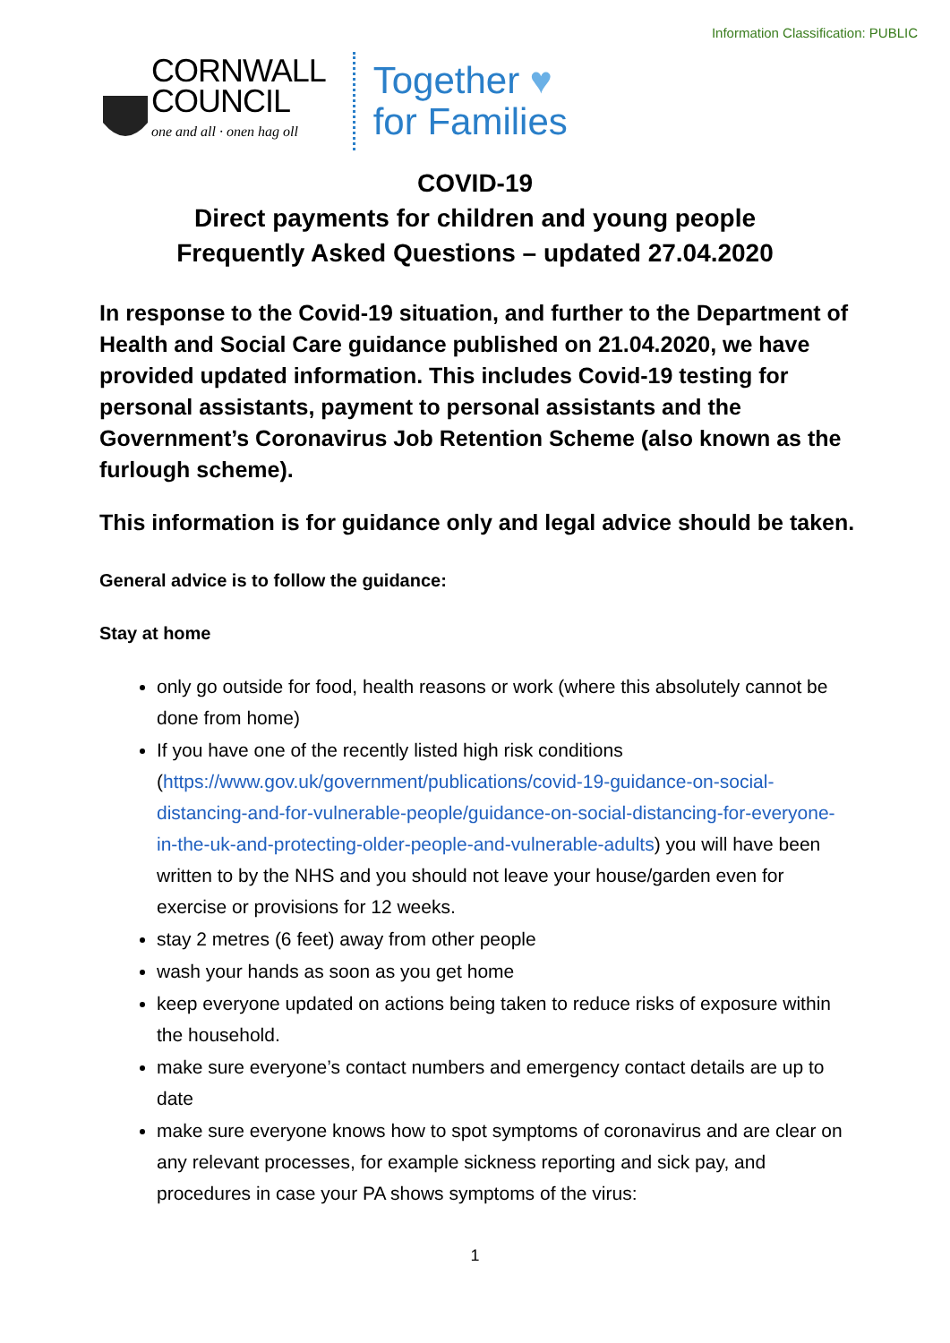Information Classification: PUBLIC
CORNWALL
COUNCIL
one and all · onen hag oll
Together ♥
for Families
COVID-19
Direct payments for children and young people
Frequently Asked Questions – updated 27.04.2020
In response to the Covid-19 situation, and further to the Department of Health and Social Care guidance published on 21.04.2020, we have provided updated information. This includes Covid-19 testing for personal assistants, payment to personal assistants and the Government’s Coronavirus Job Retention Scheme (also known as the furlough scheme).
This information is for guidance only and legal advice should be taken.
General advice is to follow the guidance:
Stay at home
only go outside for food, health reasons or work (where this absolutely cannot be done from home)
If you have one of the recently listed high risk conditions (https://www.gov.uk/government/publications/covid-19-guidance-on-social-distancing-and-for-vulnerable-people/guidance-on-social-distancing-for-everyone-in-the-uk-and-protecting-older-people-and-vulnerable-adults) you will have been written to by the NHS and you should not leave your house/garden even for exercise or provisions for 12 weeks.
stay 2 metres (6 feet) away from other people
wash your hands as soon as you get home
keep everyone updated on actions being taken to reduce risks of exposure within the household.
make sure everyone’s contact numbers and emergency contact details are up to date
make sure everyone knows how to spot symptoms of coronavirus and are clear on any relevant processes, for example sickness reporting and sick pay, and procedures in case your PA shows symptoms of the virus:
1